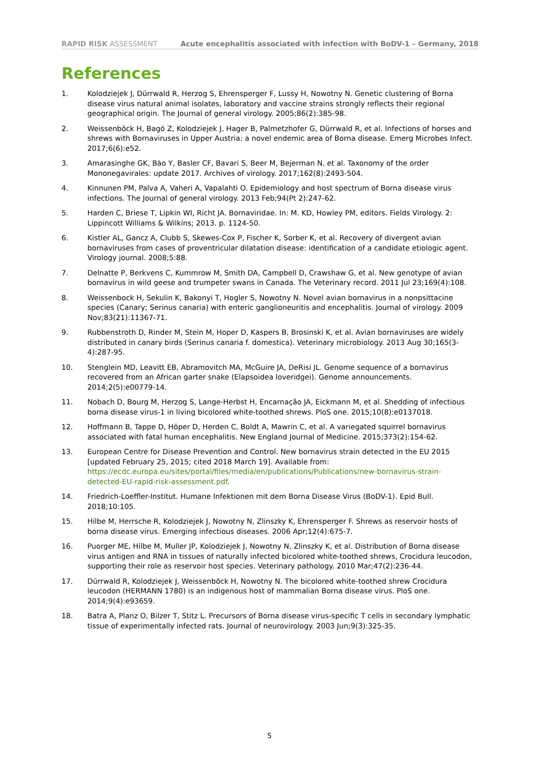RAPID RISK ASSESSMENT Acute encephalitis associated with infection with BoDV-1 – Germany, 2018
References
1. Kolodziejek J, Dürrwald R, Herzog S, Ehrensperger F, Lussy H, Nowotny N. Genetic clustering of Borna disease virus natural animal isolates, laboratory and vaccine strains strongly reflects their regional geographical origin. The Journal of general virology. 2005;86(2):385-98.
2. Weissenböck H, Bagó Z, Kolodziejek J, Hager B, Palmetzhofer G, Dürrwald R, et al. Infections of horses and shrews with Bornaviruses in Upper Austria: a novel endemic area of Borna disease. Emerg Microbes Infect. 2017;6(6):e52.
3. Amarasinghe GK, Bào Y, Basler CF, Bavari S, Beer M, Bejerman N, et al. Taxonomy of the order Mononegavirales: update 2017. Archives of virology. 2017;162(8):2493-504.
4. Kinnunen PM, Palva A, Vaheri A, Vapalahti O. Epidemiology and host spectrum of Borna disease virus infections. The Journal of general virology. 2013 Feb;94(Pt 2):247-62.
5. Harden C, Briese T, Lipkin WI, Richt JA. Bornaviridae. In: M. KD, Howley PM, editors. Fields Virology. 2: Lippincott Williams & Wilkins; 2013. p. 1124-50.
6. Kistler AL, Gancz A, Clubb S, Skewes-Cox P, Fischer K, Sorber K, et al. Recovery of divergent avian bornaviruses from cases of proventricular dilatation disease: identification of a candidate etiologic agent. Virology journal. 2008;5:88.
7. Delnatte P, Berkvens C, Kummrow M, Smith DA, Campbell D, Crawshaw G, et al. New genotype of avian bornavirus in wild geese and trumpeter swans in Canada. The Veterinary record. 2011 Jul 23;169(4):108.
8. Weissenbock H, Sekulin K, Bakonyi T, Hogler S, Nowotny N. Novel avian bornavirus in a nonpsittacine species (Canary; Serinus canaria) with enteric ganglioneuritis and encephalitis. Journal of virology. 2009 Nov;83(21):11367-71.
9. Rubbenstroth D, Rinder M, Stein M, Hoper D, Kaspers B, Brosinski K, et al. Avian bornaviruses are widely distributed in canary birds (Serinus canaria f. domestica). Veterinary microbiology. 2013 Aug 30;165(3-4):287-95.
10. Stenglein MD, Leavitt EB, Abramovitch MA, McGuire JA, DeRisi JL. Genome sequence of a bornavirus recovered from an African garter snake (Elapsoidea loveridgei). Genome announcements. 2014;2(5):e00779-14.
11. Nobach D, Bourg M, Herzog S, Lange-Herbst H, Encarnação JA, Eickmann M, et al. Shedding of infectious borna disease virus-1 in living bicolored white-toothed shrews. PloS one. 2015;10(8):e0137018.
12. Hoffmann B, Tappe D, Höper D, Herden C, Boldt A, Mawrin C, et al. A variegated squirrel bornavirus associated with fatal human encephalitis. New England Journal of Medicine. 2015;373(2):154-62.
13. European Centre for Disease Prevention and Control. New bornavirus strain detected in the EU 2015 [updated February 25, 2015; cited 2018 March 19]. Available from: https://ecdc.europa.eu/sites/portal/files/media/en/publications/Publications/new-bornavirus-strain-detected-EU-rapid-risk-assessment.pdf.
14. Friedrich-Loeffler-Institut. Humane Infektionen mit dem Borna Disease Virus (BoDV-1). Epid Bull. 2018;10:105.
15. Hilbe M, Herrsche R, Kolodziejek J, Nowotny N, Zlinszky K, Ehrensperger F. Shrews as reservoir hosts of borna disease virus. Emerging infectious diseases. 2006 Apr;12(4):675-7.
16. Puorger ME, Hilbe M, Muller JP, Kolodziejek J, Nowotny N, Zlinszky K, et al. Distribution of Borna disease virus antigen and RNA in tissues of naturally infected bicolored white-toothed shrews, Crocidura leucodon, supporting their role as reservoir host species. Veterinary pathology. 2010 Mar;47(2):236-44.
17. Dürrwald R, Kolodziejek J, Weissenböck H, Nowotny N. The bicolored white-toothed shrew Crocidura leucodon (HERMANN 1780) is an indigenous host of mammalian Borna disease virus. PloS one. 2014;9(4):e93659.
18. Batra A, Planz O, Bilzer T, Stitz L. Precursors of Borna disease virus-specific T cells in secondary lymphatic tissue of experimentally infected rats. Journal of neurovirology. 2003 Jun;9(3):325-35.
5